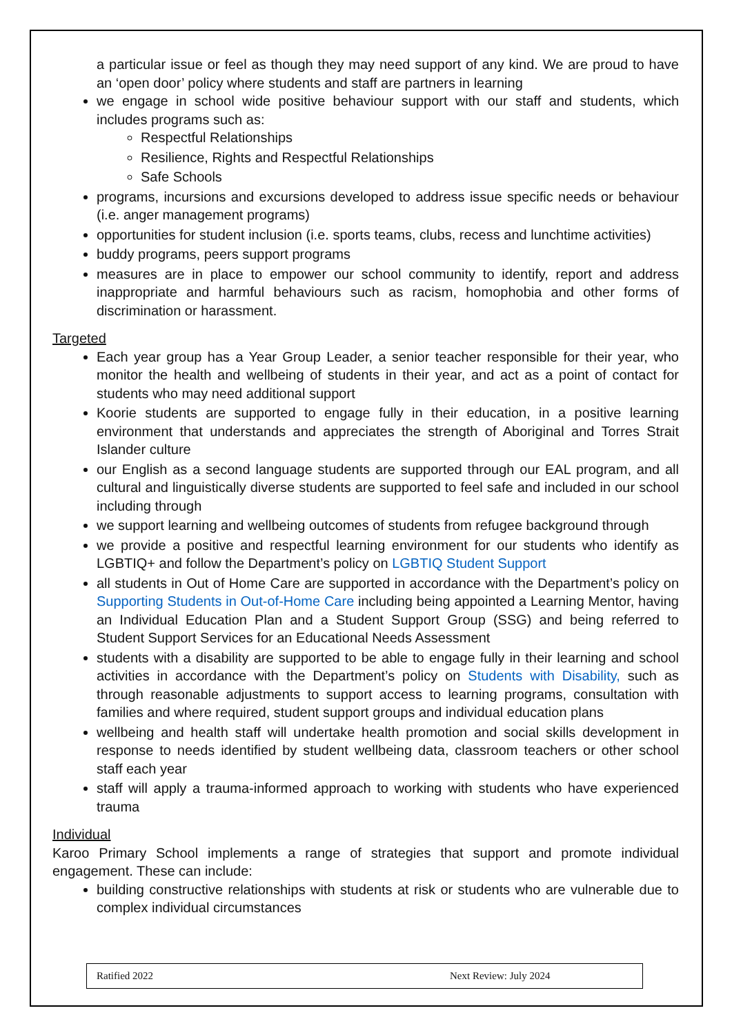a particular issue or feel as though they may need support of any kind. We are proud to have an ‘open door’ policy where students and staff are partners in learning
we engage in school wide positive behaviour support with our staff and students, which includes programs such as:
Respectful Relationships
Resilience, Rights and Respectful Relationships
Safe Schools
programs, incursions and excursions developed to address issue specific needs or behaviour (i.e. anger management programs)
opportunities for student inclusion (i.e. sports teams, clubs, recess and lunchtime activities)
buddy programs, peers support programs
measures are in place to empower our school community to identify, report and address inappropriate and harmful behaviours such as racism, homophobia and other forms of discrimination or harassment.
Targeted
Each year group has a Year Group Leader, a senior teacher responsible for their year, who monitor the health and wellbeing of students in their year, and act as a point of contact for students who may need additional support
Koorie students are supported to engage fully in their education, in a positive learning environment that understands and appreciates the strength of Aboriginal and Torres Strait Islander culture
our English as a second language students are supported through our EAL program, and all cultural and linguistically diverse students are supported to feel safe and included in our school including through
we support learning and wellbeing outcomes of students from refugee background through
we provide a positive and respectful learning environment for our students who identify as LGBTIQ+ and follow the Department’s policy on LGBTIQ Student Support
all students in Out of Home Care are supported in accordance with the Department’s policy on Supporting Students in Out-of-Home Care including being appointed a Learning Mentor, having an Individual Education Plan and a Student Support Group (SSG) and being referred to Student Support Services for an Educational Needs Assessment
students with a disability are supported to be able to engage fully in their learning and school activities in accordance with the Department’s policy on Students with Disability, such as through reasonable adjustments to support access to learning programs, consultation with families and where required, student support groups and individual education plans
wellbeing and health staff will undertake health promotion and social skills development in response to needs identified by student wellbeing data, classroom teachers or other school staff each year
staff will apply a trauma-informed approach to working with students who have experienced trauma
Individual
Karoo Primary School implements a range of strategies that support and promote individual engagement. These can include:
building constructive relationships with students at risk or students who are vulnerable due to complex individual circumstances
Ratified 2022 Next Review: July 2024